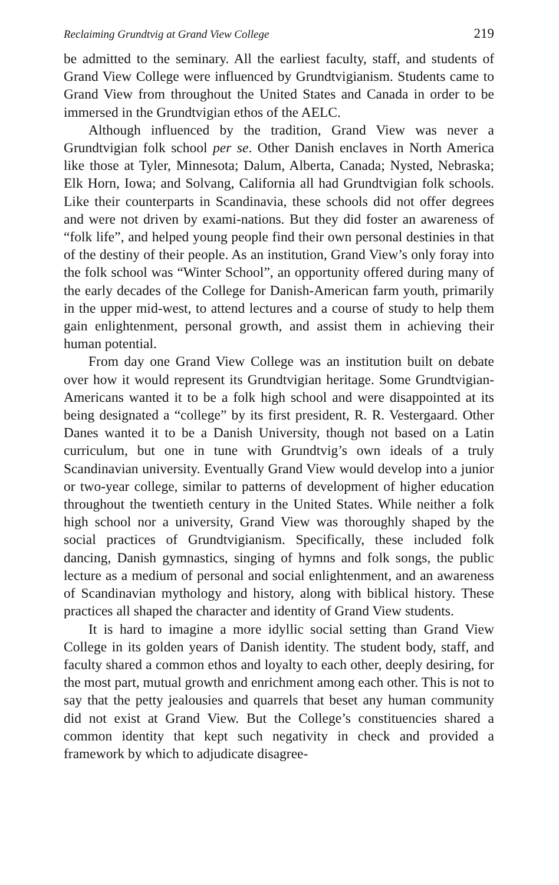Reclaiming Grundtvig at Grand View College 219
be admitted to the seminary. All the earliest faculty, staff, and students of Grand View College were influenced by Grundtvigianism. Students came to Grand View from throughout the United States and Canada in order to be immersed in the Grundtvigian ethos of the AELC.
Although influenced by the tradition, Grand View was never a Grundtvigian folk school per se. Other Danish enclaves in North America like those at Tyler, Minnesota; Dalum, Alberta, Canada; Nysted, Nebraska; Elk Horn, Iowa; and Solvang, California all had Grundtvigian folk schools. Like their counterparts in Scandinavia, these schools did not offer degrees and were not driven by exami-nations. But they did foster an awareness of “folk life”, and helped young people find their own personal destinies in that of the destiny of their people. As an institution, Grand View’s only foray into the folk school was “Winter School”, an opportunity offered during many of the early decades of the College for Danish-American farm youth, primarily in the upper mid-west, to attend lectures and a course of study to help them gain enlightenment, personal growth, and assist them in achieving their human potential.
From day one Grand View College was an institution built on debate over how it would represent its Grundtvigian heritage. Some Grundtvigian-Americans wanted it to be a folk high school and were disappointed at its being designated a “college” by its first president, R. R. Vestergaard. Other Danes wanted it to be a Danish University, though not based on a Latin curriculum, but one in tune with Grundtvig’s own ideals of a truly Scandinavian university. Eventually Grand View would develop into a junior or two-year college, similar to patterns of development of higher education throughout the twentieth century in the United States. While neither a folk high school nor a university, Grand View was thoroughly shaped by the social practices of Grundtvigianism. Specifically, these included folk dancing, Danish gymnastics, singing of hymns and folk songs, the public lecture as a medium of personal and social enlightenment, and an awareness of Scandinavian mythology and history, along with biblical history. These practices all shaped the character and identity of Grand View students.
It is hard to imagine a more idyllic social setting than Grand View College in its golden years of Danish identity. The student body, staff, and faculty shared a common ethos and loyalty to each other, deeply desiring, for the most part, mutual growth and enrichment among each other. This is not to say that the petty jealousies and quarrels that beset any human community did not exist at Grand View. But the College’s constituencies shared a common identity that kept such negativity in check and provided a framework by which to adjudicate disagree-